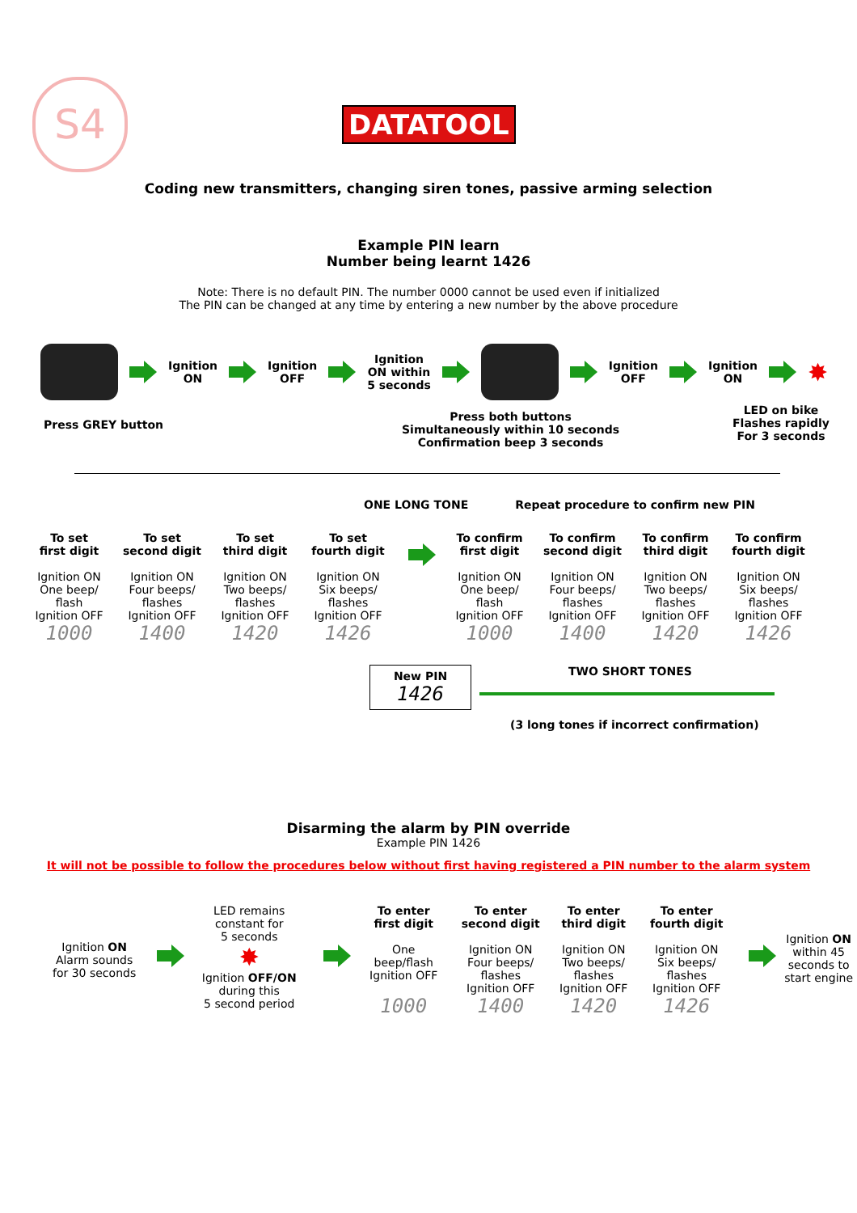S4
DATATOOL
Coding new transmitters, changing siren tones, passive arming selection
Example PIN learn
Number being learnt 1426
Note: There is no default PIN. The number 0000 cannot be used even if initialized
The PIN can be changed at any time by entering a new number by the above procedure
Ignition
ON
Ignition
OFF
Ignition
ON within
5 seconds
Ignition
OFF
Ignition
ON
✸
Press GREY button Press both buttons
Simultaneously within 10 seconds
Confirmation beep 3 seconds LED on bike
Flashes rapidly
For 3 seconds
ONE LONG TONE Repeat procedure to confirm new PIN
To set
first digit
Ignition ON
One beep/
flash
Ignition OFF
1000
To set
second digit
Ignition ON
Four beeps/
flashes
Ignition OFF
1400
To set
third digit
Ignition ON
Two beeps/
flashes
Ignition OFF
1420
To set
fourth digit
Ignition ON
Six beeps/
flashes
Ignition OFF
1426
To confirm
first digit
Ignition ON
One beep/
flash
Ignition OFF
1000
To confirm
second digit
Ignition ON
Four beeps/
flashes
Ignition OFF
1400
To confirm
third digit
Ignition ON
Two beeps/
flashes
Ignition OFF
1420
To confirm
fourth digit
Ignition ON
Six beeps/
flashes
Ignition OFF
1426
New PIN
1426
TWO SHORT TONES
(3 long tones if incorrect confirmation)
Disarming the alarm by PIN override
Example PIN 1426
It will not be possible to follow the procedures below without first having registered a PIN number to the alarm system
Ignition ON
Alarm sounds
for 30 seconds
LED remains
constant for
5 seconds
✸
Ignition OFF/ON
during this
5 second period
To enter
first digit
One
beep/flash
Ignition OFF
1000
To enter
second digit
Ignition ON
Four beeps/
flashes
Ignition OFF
1400
To enter
third digit
Ignition ON
Two beeps/
flashes
Ignition OFF
1420
To enter
fourth digit
Ignition ON
Six beeps/
flashes
Ignition OFF
1426
Ignition ON
within 45
seconds to
start engine